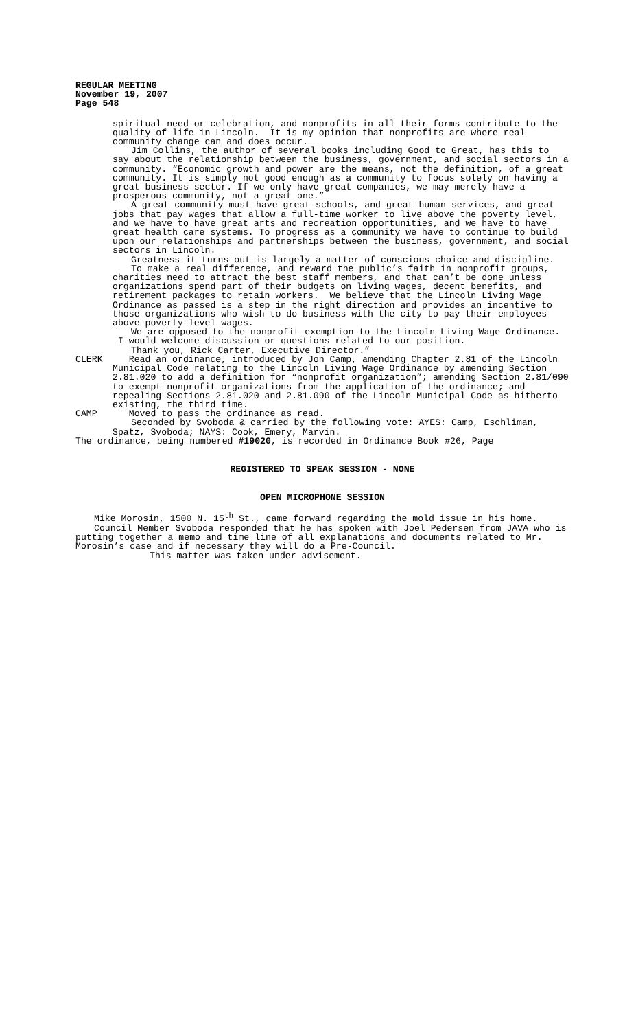REGULAR MEETING
November 19, 2007
Page 548
spiritual need or celebration, and nonprofits in all their forms contribute to the quality of life in Lincoln. It is my opinion that nonprofits are where real community change can and does occur.
Jim Collins, the author of several books including Good to Great, has this to say about the relationship between the business, government, and social sectors in a community. “Economic growth and power are the means, not the definition, of a great community. It is simply not good enough as a community to focus solely on having a great business sector. If we only have great companies, we may merely have a prosperous community, not a great one.”
A great community must have great schools, and great human services, and great jobs that pay wages that allow a full-time worker to live above the poverty level, and we have to have great arts and recreation opportunities, and we have to have great health care systems. To progress as a community we have to continue to build upon our relationships and partnerships between the business, government, and social sectors in Lincoln.
Greatness it turns out is largely a matter of conscious choice and discipline.
To make a real difference, and reward the public’s faith in nonprofit groups, charities need to attract the best staff members, and that can’t be done unless organizations spend part of their budgets on living wages, decent benefits, and retirement packages to retain workers. We believe that the Lincoln Living Wage Ordinance as passed is a step in the right direction and provides an incentive to those organizations who wish to do business with the city to pay their employees above poverty-level wages.
We are opposed to the nonprofit exemption to the Lincoln Living Wage Ordinance. I would welcome discussion or questions related to our position.
Thank you, Rick Carter, Executive Director.”
CLERK Read an ordinance, introduced by Jon Camp, amending Chapter 2.81 of the Lincoln Municipal Code relating to the Lincoln Living Wage Ordinance by amending Section 2.81.020 to add a definition for “nonprofit organization”; amending Section 2.81/090 to exempt nonprofit organizations from the application of the ordinance; and repealing Sections 2.81.020 and 2.81.090 of the Lincoln Municipal Code as hitherto existing, the third time.
CAMP Moved to pass the ordinance as read.
Seconded by Svoboda & carried by the following vote: AYES: Camp, Eschliman, Spatz, Svoboda; NAYS: Cook, Emery, Marvin.
The ordinance, being numbered #19020, is recorded in Ordinance Book #26, Page
REGISTERED TO SPEAK SESSION - NONE
OPEN MICROPHONE SESSION
Mike Morosin, 1500 N. 15<sup>th</sup> St., came forward regarding the mold issue in his home.
Council Member Svoboda responded that he has spoken with Joel Pedersen from JAVA who is putting together a memo and time line of all explanations and documents related to Mr. Morosin’s case and if necessary they will do a Pre-Council.
This matter was taken under advisement.